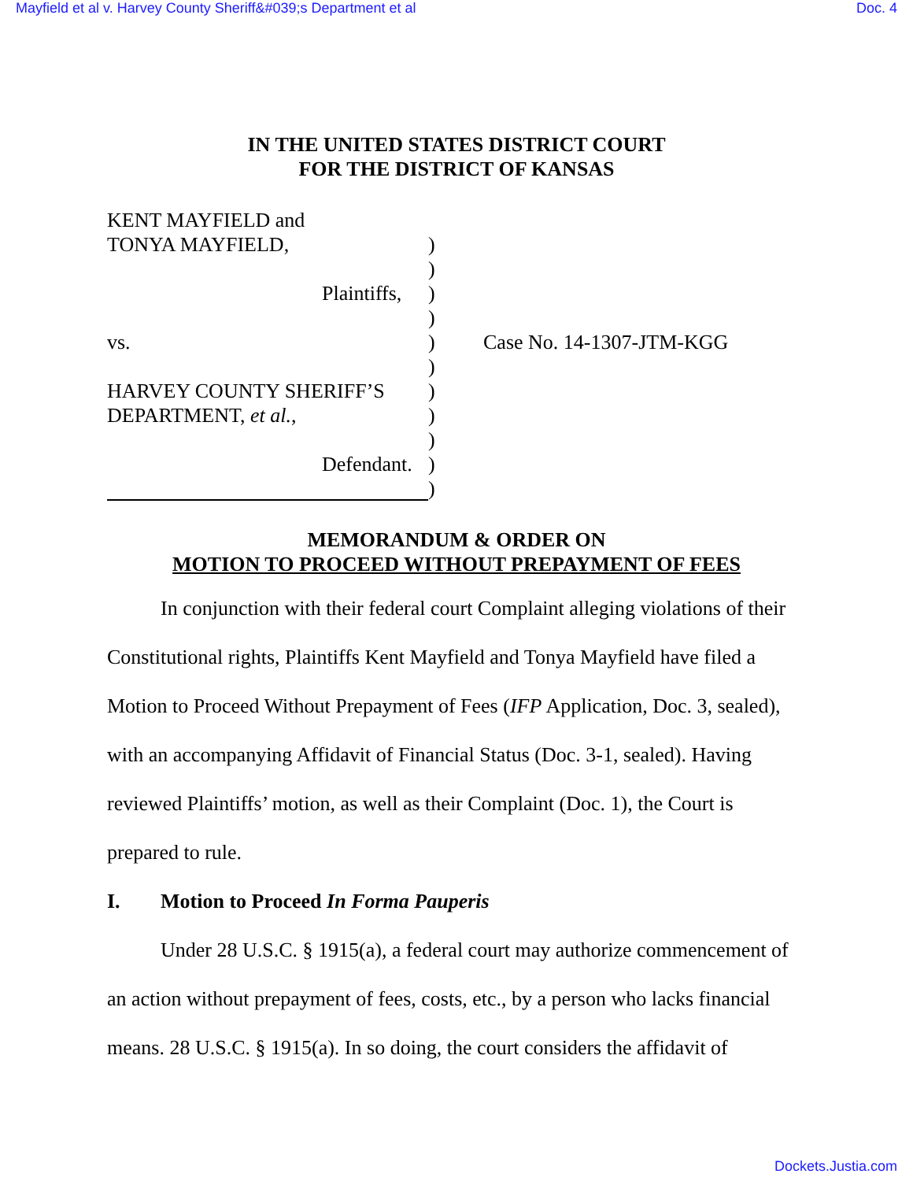Mayfield et al v. Harvey County Sheriff&#039;s Department et al Doc. 4
IN THE UNITED STATES DISTRICT COURT
FOR THE DISTRICT OF KANSAS
KENT MAYFIELD and
TONYA MAYFIELD,)
)
Plaintiffs,)
)
vs.) Case No. 14-1307-JTM-KGG
)
HARVEY COUNTY SHERIFF’S)
DEPARTMENT, et al.,)
)
Defendant.)
)
MEMORANDUM & ORDER ON
MOTION TO PROCEED WITHOUT PREPAYMENT OF FEES
In conjunction with their federal court Complaint alleging violations of their Constitutional rights, Plaintiffs Kent Mayfield and Tonya Mayfield have filed a Motion to Proceed Without Prepayment of Fees (IFP Application, Doc. 3, sealed), with an accompanying Affidavit of Financial Status (Doc. 3-1, sealed). Having reviewed Plaintiffs’ motion, as well as their Complaint (Doc. 1), the Court is prepared to rule.
I. Motion to Proceed In Forma Pauperis
Under 28 U.S.C. § 1915(a), a federal court may authorize commencement of an action without prepayment of fees, costs, etc., by a person who lacks financial means. 28 U.S.C. § 1915(a). In so doing, the court considers the affidavit of
Dockets.Justia.com